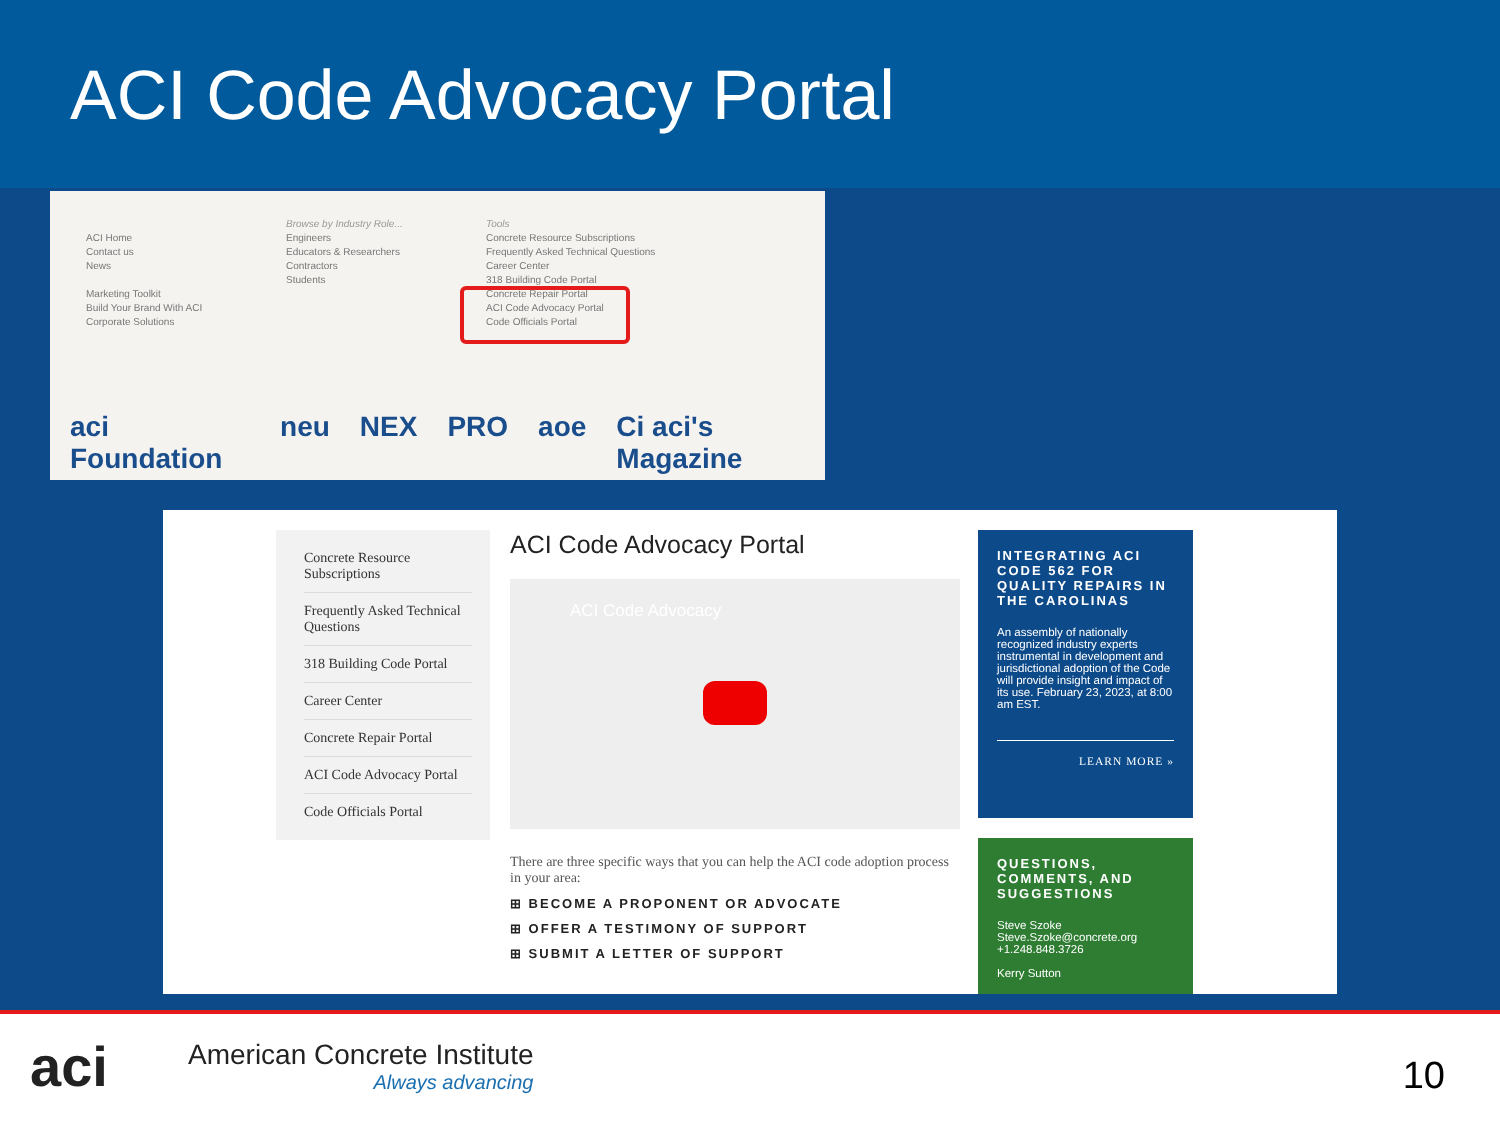ACI Code Advocacy Portal
ACI Home
Contact us
News
Marketing Toolkit
Build Your Brand With ACI
Corporate Solutions
Browse by Industry Role...
Engineers
Educators & Researchers
Contractors
Students
Tools
Concrete Resource Subscriptions
Frequently Asked Technical Questions
Career Center
318 Building Code Portal
Concrete Repair Portal
ACI Code Advocacy Portal
Code Officials Portal
aci Foundation neu NEX PRO aoe Ci aci's Magazine
Concrete Resource Subscriptions
Frequently Asked Technical Questions
318 Building Code Portal
Career Center
Concrete Repair Portal
ACI Code Advocacy Portal
Code Officials Portal
ACI Code Advocacy Portal
ACI Code Advocacy
There are three specific ways that you can help the ACI code adoption process in your area:
⊞ BECOME A PROPONENT OR ADVOCATE
⊞ OFFER A TESTIMONY OF SUPPORT
⊞ SUBMIT A LETTER OF SUPPORT
INTEGRATING ACI CODE 562 FOR QUALITY REPAIRS IN THE CAROLINAS
An assembly of nationally recognized industry experts instrumental in development and jurisdictional adoption of the Code will provide insight and impact of its use. February 23, 2023, at 8:00 am EST.
LEARN MORE »
QUESTIONS, COMMENTS, AND SUGGESTIONS
Steve Szoke
Steve.Szoke@concrete.org
+1.248.848.3726
Kerry Sutton
aci
American Concrete Institute
Always advancing
10